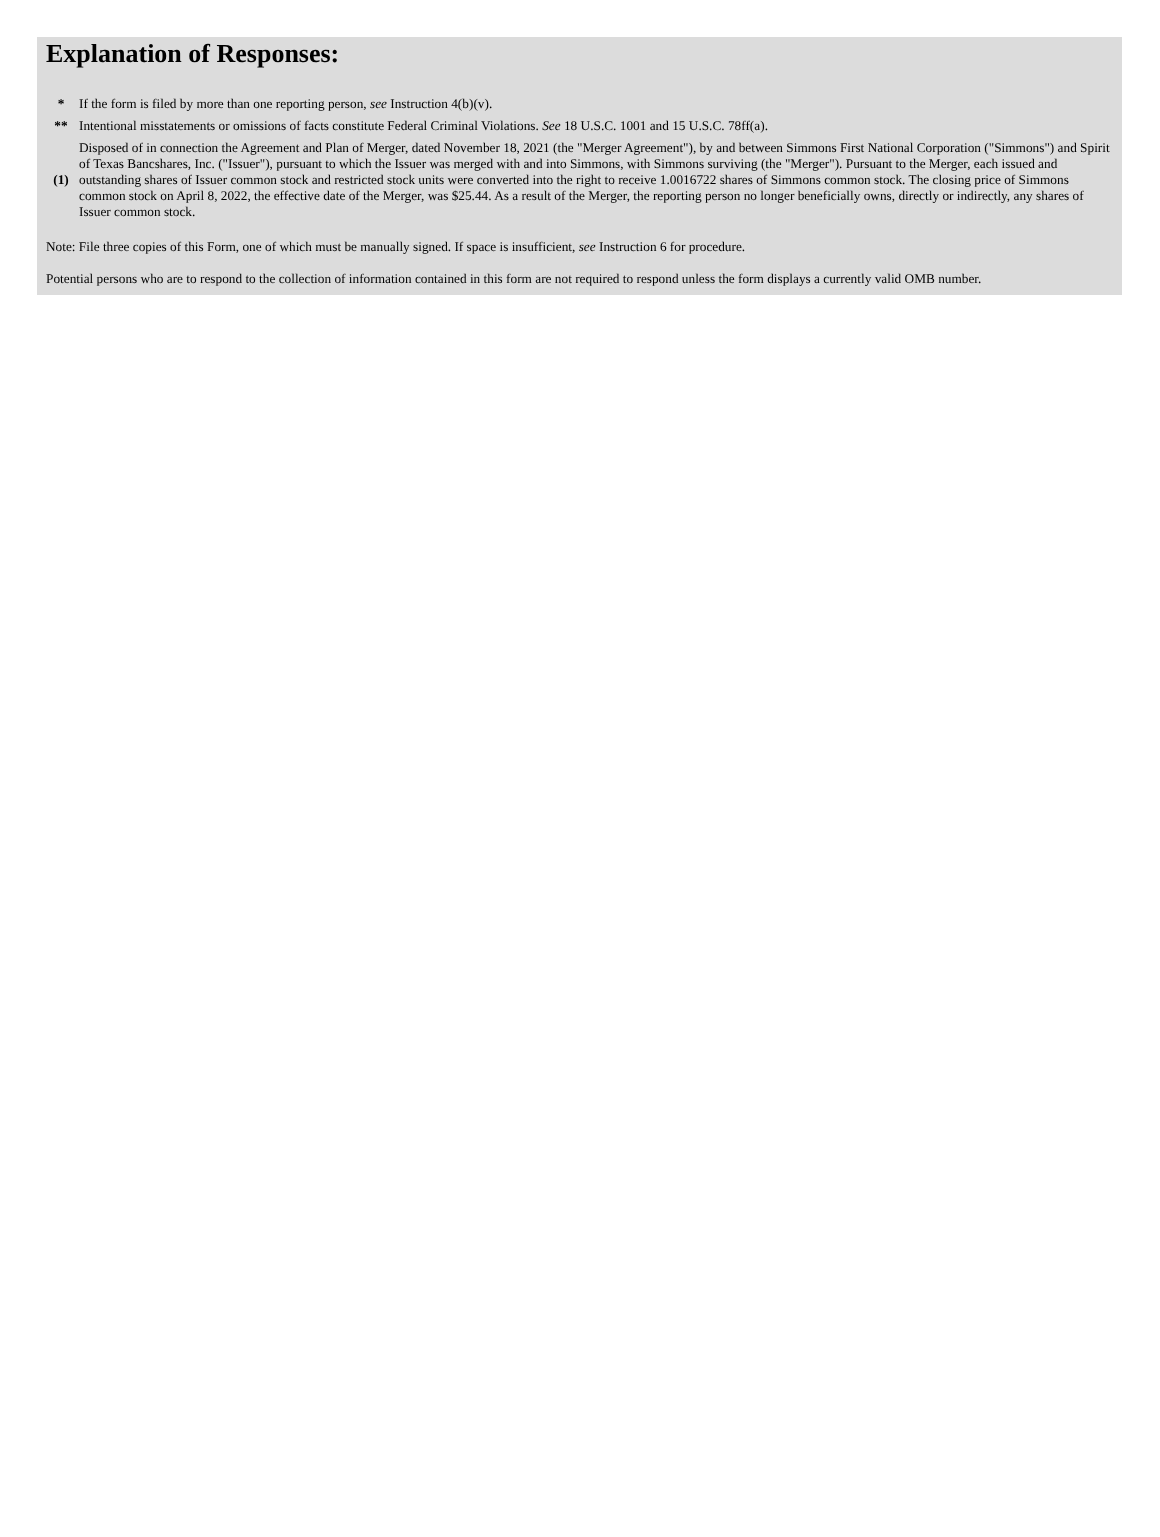Explanation of Responses:
| * | If the form is filed by more than one reporting person, see Instruction 4(b)(v). |
| ** | Intentional misstatements or omissions of facts constitute Federal Criminal Violations. See 18 U.S.C. 1001 and 15 U.S.C. 78ff(a). |
| (1) | Disposed of in connection the Agreement and Plan of Merger, dated November 18, 2021 (the "Merger Agreement"), by and between Simmons First National Corporation ("Simmons") and Spirit of Texas Bancshares, Inc. ("Issuer"), pursuant to which the Issuer was merged with and into Simmons, with Simmons surviving (the "Merger"). Pursuant to the Merger, each issued and outstanding shares of Issuer common stock and restricted stock units were converted into the right to receive 1.0016722 shares of Simmons common stock. The closing price of Simmons common stock on April 8, 2022, the effective date of the Merger, was $25.44. As a result of the Merger, the reporting person no longer beneficially owns, directly or indirectly, any shares of Issuer common stock. |
Note: File three copies of this Form, one of which must be manually signed. If space is insufficient, see Instruction 6 for procedure.
Potential persons who are to respond to the collection of information contained in this form are not required to respond unless the form displays a currently valid OMB number.